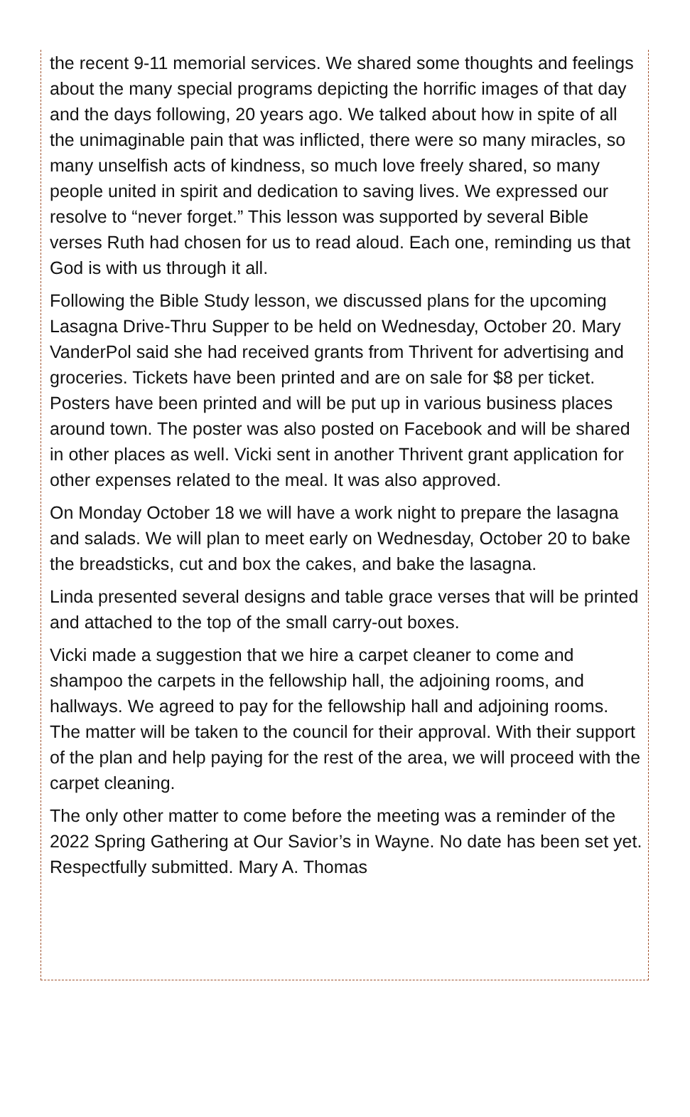the recent 9-11 memorial services. We shared some thoughts and feelings about the many special programs depicting the horrific images of that day and the days following, 20 years ago. We talked about how in spite of all the unimaginable pain that was inflicted, there were so many miracles, so many unselfish acts of kindness, so much love freely shared, so many people united in spirit and dedication to saving lives. We expressed our resolve to “never forget.” This lesson was supported by several Bible verses Ruth had chosen for us to read aloud. Each one, reminding us that God is with us through it all.
Following the Bible Study lesson, we discussed plans for the upcoming Lasagna Drive-Thru Supper to be held on Wednesday, October 20. Mary VanderPol said she had received grants from Thrivent for advertising and groceries. Tickets have been printed and are on sale for $8 per ticket. Posters have been printed and will be put up in various business places around town. The poster was also posted on Facebook and will be shared in other places as well. Vicki sent in another Thrivent grant application for other expenses related to the meal. It was also approved.
On Monday October 18 we will have a work night to prepare the lasagna and salads. We will plan to meet early on Wednesday, October 20 to bake the breadsticks, cut and box the cakes, and bake the lasagna.
Linda presented several designs and table grace verses that will be printed and attached to the top of the small carry-out boxes.
Vicki made a suggestion that we hire a carpet cleaner to come and shampoo the carpets in the fellowship hall, the adjoining rooms, and hallways. We agreed to pay for the fellowship hall and adjoining rooms. The matter will be taken to the council for their approval. With their support of the plan and help paying for the rest of the area, we will proceed with the carpet cleaning.
The only other matter to come before the meeting was a reminder of the 2022 Spring Gathering at Our Savior’s in Wayne. No date has been set yet.
Respectfully submitted. Mary A. Thomas